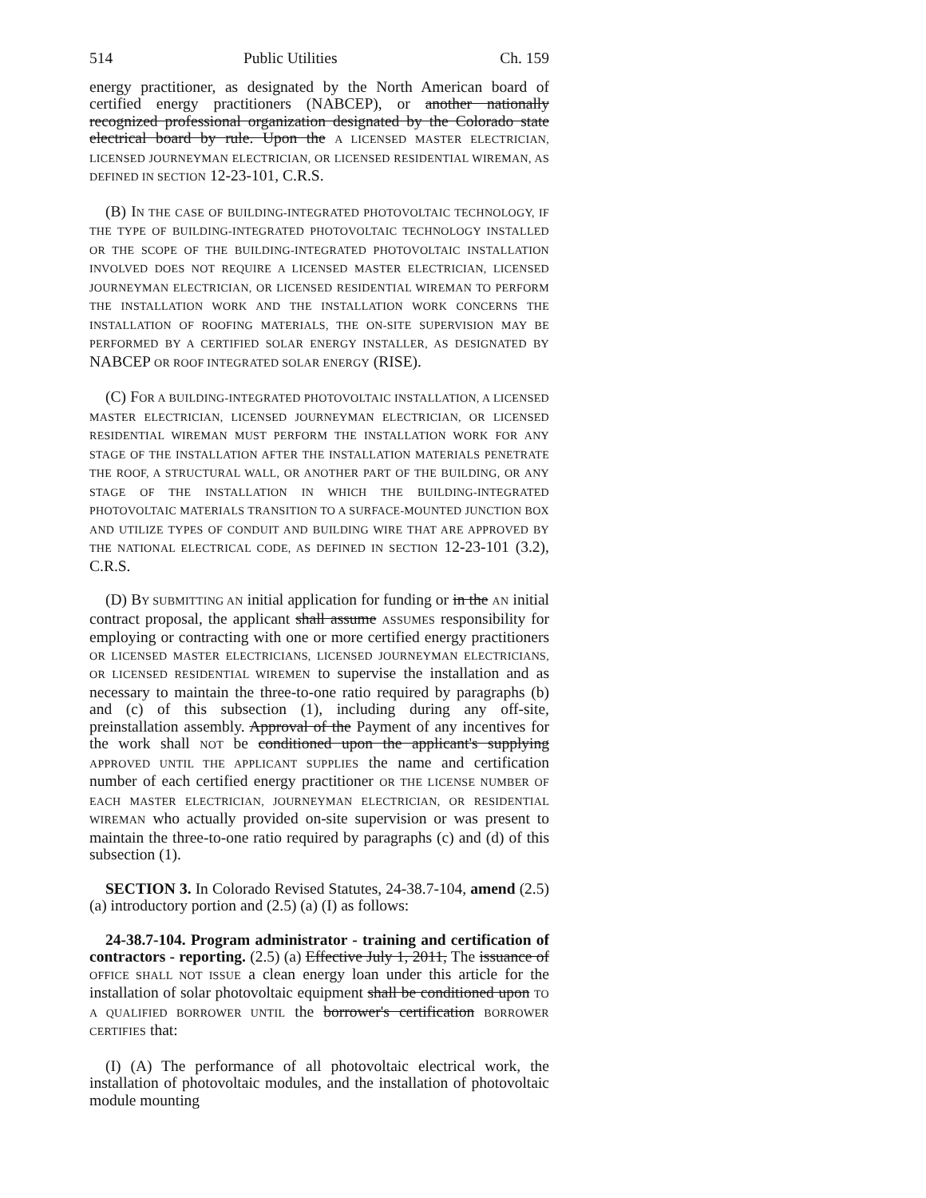514 Public Utilities Ch. 159
energy practitioner, as designated by the North American board of certified energy practitioners (NABCEP), or another nationally recognized professional organization designated by the Colorado state electrical board by rule. Upon the A LICENSED MASTER ELECTRICIAN, LICENSED JOURNEYMAN ELECTRICIAN, OR LICENSED RESIDENTIAL WIREMAN, AS DEFINED IN SECTION 12-23-101, C.R.S.
(B) IN THE CASE OF BUILDING-INTEGRATED PHOTOVOLTAIC TECHNOLOGY, IF THE TYPE OF BUILDING-INTEGRATED PHOTOVOLTAIC TECHNOLOGY INSTALLED OR THE SCOPE OF THE BUILDING-INTEGRATED PHOTOVOLTAIC INSTALLATION INVOLVED DOES NOT REQUIRE A LICENSED MASTER ELECTRICIAN, LICENSED JOURNEYMAN ELECTRICIAN, OR LICENSED RESIDENTIAL WIREMAN TO PERFORM THE INSTALLATION WORK AND THE INSTALLATION WORK CONCERNS THE INSTALLATION OF ROOFING MATERIALS, THE ON-SITE SUPERVISION MAY BE PERFORMED BY A CERTIFIED SOLAR ENERGY INSTALLER, AS DESIGNATED BY NABCEP OR ROOF INTEGRATED SOLAR ENERGY (RISE).
(C) FOR A BUILDING-INTEGRATED PHOTOVOLTAIC INSTALLATION, A LICENSED MASTER ELECTRICIAN, LICENSED JOURNEYMAN ELECTRICIAN, OR LICENSED RESIDENTIAL WIREMAN MUST PERFORM THE INSTALLATION WORK FOR ANY STAGE OF THE INSTALLATION AFTER THE INSTALLATION MATERIALS PENETRATE THE ROOF, A STRUCTURAL WALL, OR ANOTHER PART OF THE BUILDING, OR ANY STAGE OF THE INSTALLATION IN WHICH THE BUILDING-INTEGRATED PHOTOVOLTAIC MATERIALS TRANSITION TO A SURFACE-MOUNTED JUNCTION BOX AND UTILIZE TYPES OF CONDUIT AND BUILDING WIRE THAT ARE APPROVED BY THE NATIONAL ELECTRICAL CODE, AS DEFINED IN SECTION 12-23-101 (3.2), C.R.S.
(D) BY SUBMITTING AN initial application for funding or in the AN initial contract proposal, the applicant shall assume ASSUMES responsibility for employing or contracting with one or more certified energy practitioners OR LICENSED MASTER ELECTRICIANS, LICENSED JOURNEYMAN ELECTRICIANS, OR LICENSED RESIDENTIAL WIREMEN to supervise the installation and as necessary to maintain the three-to-one ratio required by paragraphs (b) and (c) of this subsection (1), including during any off-site, preinstallation assembly. Approval of the Payment of any incentives for the work shall NOT be conditioned upon the applicant's supplying APPROVED UNTIL THE APPLICANT SUPPLIES the name and certification number of each certified energy practitioner OR THE LICENSE NUMBER OF EACH MASTER ELECTRICIAN, JOURNEYMAN ELECTRICIAN, OR RESIDENTIAL WIREMAN who actually provided on-site supervision or was present to maintain the three-to-one ratio required by paragraphs (c) and (d) of this subsection (1).
SECTION 3. In Colorado Revised Statutes, 24-38.7-104, amend (2.5) (a) introductory portion and (2.5) (a) (I) as follows:
24-38.7-104. Program administrator - training and certification of contractors - reporting. (2.5) (a) Effective July 1, 2011, The issuance of OFFICE SHALL NOT ISSUE a clean energy loan under this article for the installation of solar photovoltaic equipment shall be conditioned upon TO A QUALIFIED BORROWER UNTIL the borrower's certification BORROWER CERTIFIES that:
(I) (A) The performance of all photovoltaic electrical work, the installation of photovoltaic modules, and the installation of photovoltaic module mounting